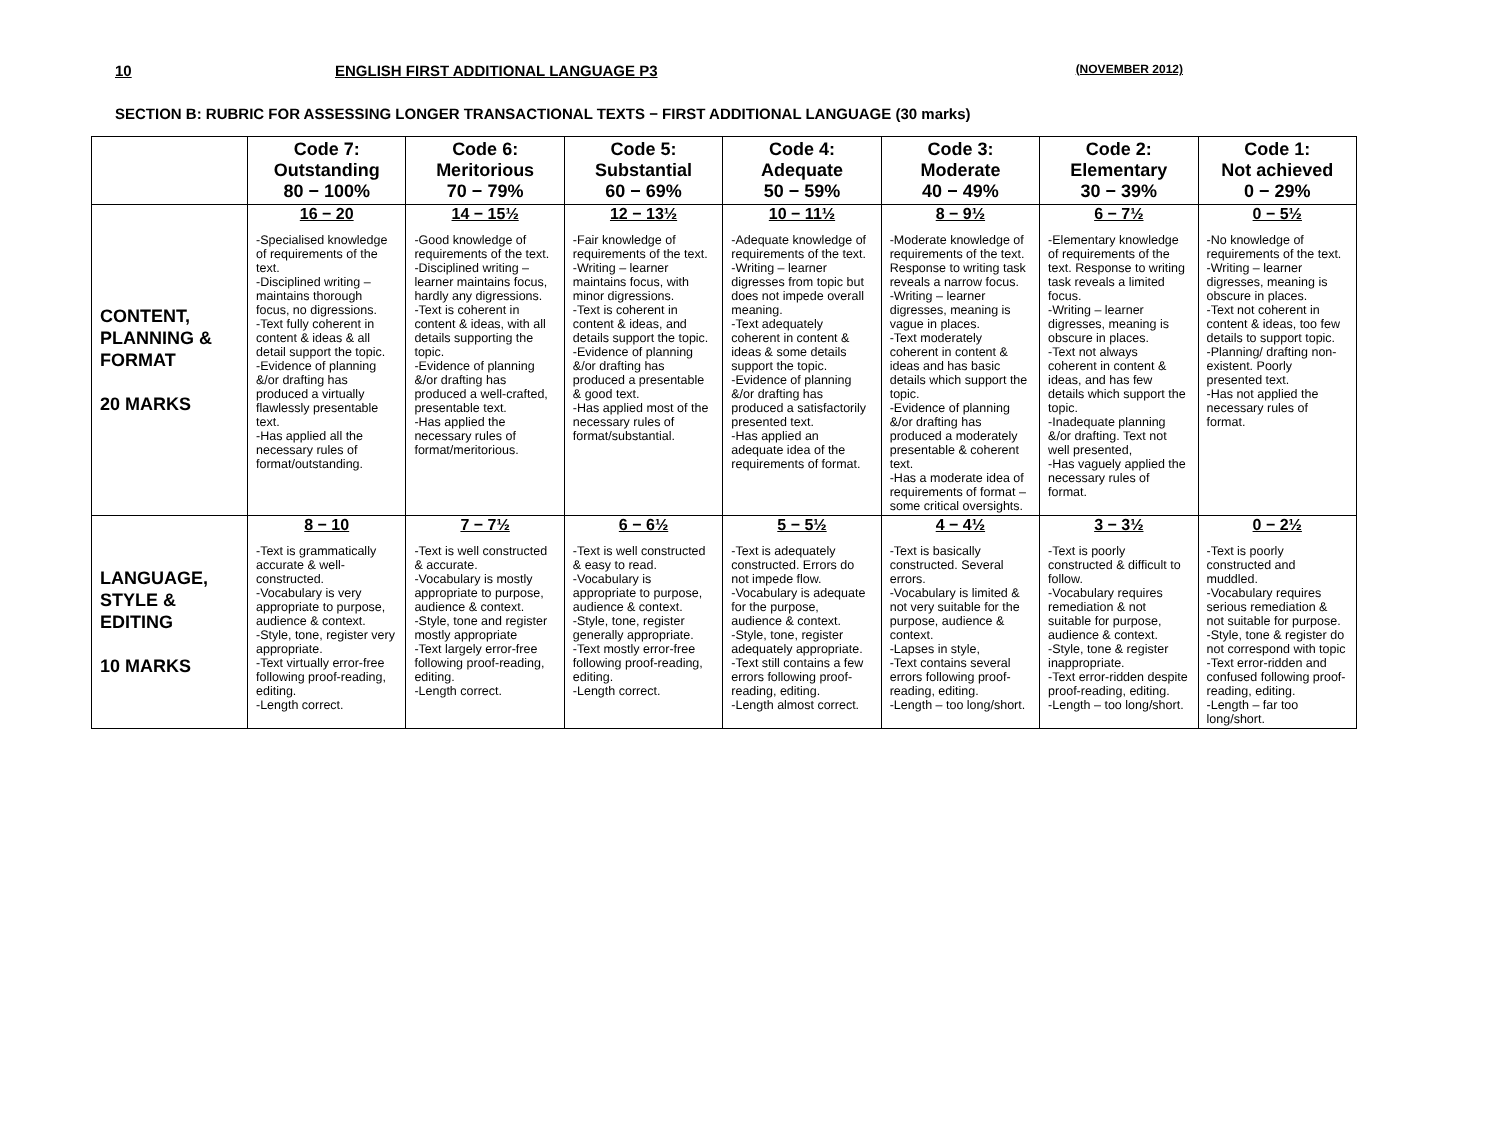10 ENGLISH FIRST ADDITIONAL LANGUAGE P3 (NOVEMBER 2012)
SECTION B: RUBRIC FOR ASSESSING LONGER TRANSACTIONAL TEXTS − FIRST ADDITIONAL LANGUAGE (30 marks)
| | Code 7: Outstanding 80 − 100% | Code 6: Meritorious 70 − 79% | Code 5: Substantial 60 − 69% | Code 4: Adequate 50 − 59% | Code 3: Moderate 40 − 49% | Code 2: Elementary 30 − 39% | Code 1: Not achieved 0 − 29% |
| --- | --- | --- | --- | --- | --- | --- | --- |
| CONTENT, PLANNING & FORMAT 20 MARKS | 16 − 20 -Specialised knowledge of requirements of the text. -Disciplined writing – maintains thorough focus, no digressions. -Text fully coherent in content & ideas & all detail support the topic. -Evidence of planning &/or drafting has produced a virtually flawlessly presentable text. -Has applied all the necessary rules of format/outstanding. | 14 − 15½ -Good knowledge of requirements of the text. -Disciplined writing – learner maintains focus, hardly any digressions. -Text is coherent in content & ideas, with all details supporting the topic. -Evidence of planning &/or drafting has produced a well-crafted, presentable text. -Has applied the necessary rules of format/meritorious. | 12 − 13½ -Fair knowledge of requirements of the text. -Writing – learner maintains focus, with minor digressions. -Text is coherent in content & ideas, and details support the topic. -Evidence of planning &/or drafting has produced a presentable & good text. -Has applied most of the necessary rules of format/substantial. | 10 − 11½ -Adequate knowledge of requirements of the text. -Writing – learner digresses from topic but does not impede overall meaning. -Text adequately coherent in content & ideas & some details support the topic. -Evidence of planning &/or drafting has produced a satisfactorily presented text. -Has applied an adequate idea of the requirements of format. | 8 − 9½ -Moderate knowledge of requirements of the text. Response to writing task reveals a narrow focus. -Writing – learner digresses, meaning is vague in places. -Text moderately coherent in content & ideas and has basic details which support the topic. -Evidence of planning &/or drafting has produced a moderately presentable & coherent text. -Has a moderate idea of requirements of format – some critical oversights. | 6 − 7½ -Elementary knowledge of requirements of the text. Response to writing task reveals a limited focus. -Writing – learner digresses, meaning is obscure in places. -Text not always coherent in content & ideas, and has few details which support the topic. -Inadequate planning &/or drafting. Text not well presented, -Has vaguely applied the necessary rules of format. | 0 − 5½ -No knowledge of requirements of the text. -Writing – learner digresses, meaning is obscure in places. -Text not coherent in content & ideas, too few details to support topic. -Planning/ drafting non- existent. Poorly presented text. -Has not applied the necessary rules of format. |
| LANGUAGE, STYLE & EDITING 10 MARKS | 8 − 10 -Text is grammatically accurate & well-constructed. -Vocabulary is very appropriate to purpose, audience & context. -Style, tone, register very appropriate. -Text virtually error-free following proof-reading, editing. -Length correct. | 7 − 7½ -Text is well constructed & accurate. -Vocabulary is mostly appropriate to purpose, audience & context. -Style, tone and register mostly appropriate -Text largely error-free following proof-reading, editing. -Length correct. | 6 − 6½ -Text is well constructed & easy to read. -Vocabulary is appropriate to purpose, audience & context. -Style, tone, register generally appropriate. -Text mostly error-free following proof-reading, editing. -Length correct. | 5 − 5½ -Text is adequately constructed. Errors do not impede flow. -Vocabulary is adequate for the purpose, audience & context. -Style, tone, register adequately appropriate. -Text still contains a few errors following proof-reading, editing. -Length almost correct. | 4 − 4½ -Text is basically constructed. Several errors. -Vocabulary is limited & not very suitable for the purpose, audience & context. -Lapses in style, -Text contains several errors following proof-reading, editing. -Length – too long/short. | 3 − 3½ -Text is poorly constructed & difficult to follow. -Vocabulary requires remediation & not suitable for purpose, audience & context. -Style, tone & register inappropriate. -Text error-ridden despite proof-reading, editing. -Length – too long/short. | 0 − 2½ -Text is poorly constructed and muddled. -Vocabulary requires serious remediation & not suitable for purpose. -Style, tone & register do not correspond with topic -Text error-ridden and confused following proof-reading, editing. -Length – far too long/short. |